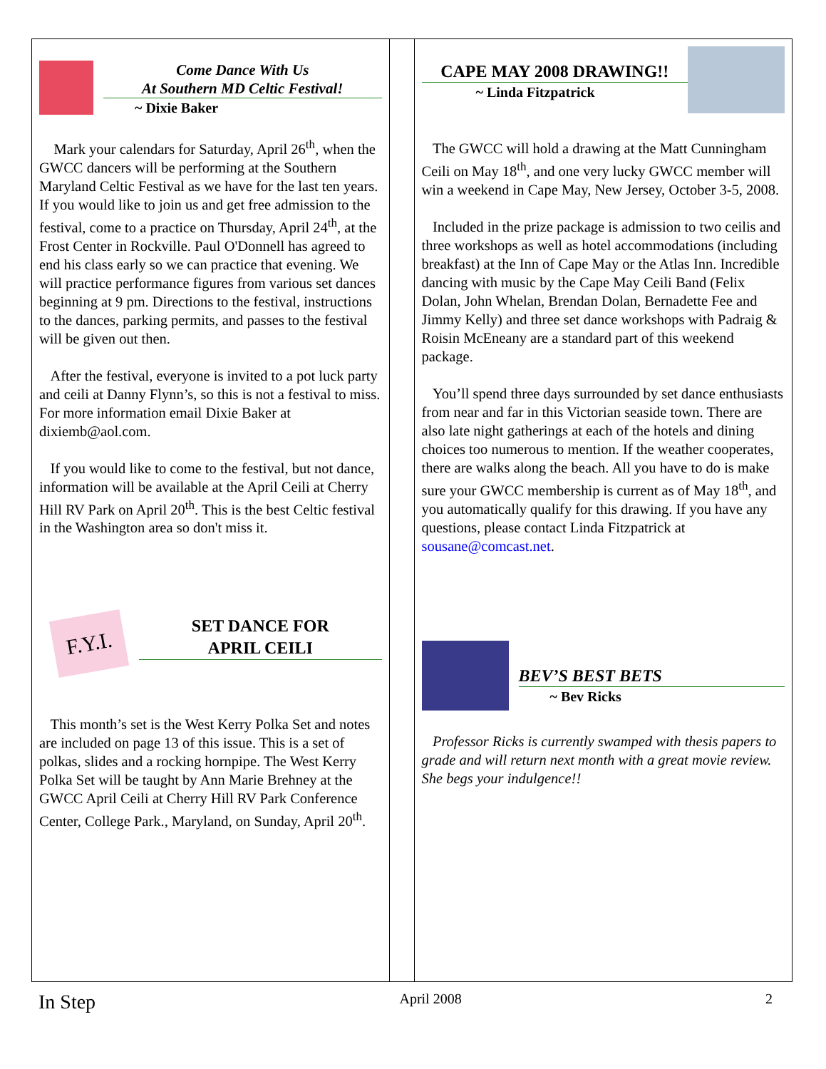Come Dance With Us
At Southern MD Celtic Festival!
~ Dixie Baker
Mark your calendars for Saturday, April 26<sup>th</sup>, when the GWCC dancers will be performing at the Southern Maryland Celtic Festival as we have for the last ten years. If you would like to join us and get free admission to the festival, come to a practice on Thursday, April 24<sup>th</sup>, at the Frost Center in Rockville. Paul O'Donnell has agreed to end his class early so we can practice that evening. We will practice performance figures from various set dances beginning at 9 pm. Directions to the festival, instructions to the dances, parking permits, and passes to the festival will be given out then.
After the festival, everyone is invited to a pot luck party and ceili at Danny Flynn’s, so this is not a festival to miss. For more information email Dixie Baker at dixiemb@aol.com.
If you would like to come to the festival, but not dance, information will be available at the April Ceili at Cherry Hill RV Park on April 20<sup>th</sup>. This is the best Celtic festival in the Washington area so don't miss it.
F.Y.I.
SET DANCE FOR
APRIL CEILI
This month’s set is the West Kerry Polka Set and notes are included on page 13 of this issue. This is a set of polkas, slides and a rocking hornpipe. The West Kerry Polka Set will be taught by Ann Marie Brehney at the GWCC April Ceili at Cherry Hill RV Park Conference Center, College Park., Maryland, on Sunday, April 20<sup>th</sup>.
CAPE MAY 2008 DRAWING!!
~ Linda Fitzpatrick
The GWCC will hold a drawing at the Matt Cunningham Ceili on May 18<sup>th</sup>, and one very lucky GWCC member will win a weekend in Cape May, New Jersey, October 3-5, 2008.
Included in the prize package is admission to two ceilis and three workshops as well as hotel accommodations (including breakfast) at the Inn of Cape May or the Atlas Inn. Incredible dancing with music by the Cape May Ceili Band (Felix Dolan, John Whelan, Brendan Dolan, Bernadette Fee and Jimmy Kelly) and three set dance workshops with Padraig & Roisin McEneany are a standard part of this weekend package.
You’ll spend three days surrounded by set dance enthusiasts from near and far in this Victorian seaside town. There are also late night gatherings at each of the hotels and dining choices too numerous to mention. If the weather cooperates, there are walks along the beach. All you have to do is make sure your GWCC membership is current as of May 18<sup>th</sup>, and you automatically qualify for this drawing. If you have any questions, please contact Linda Fitzpatrick at sousane@comcast.net.
BEV’S BEST BETS
~ Bev Ricks
Professor Ricks is currently swamped with thesis papers to grade and will return next month with a great movie review. She begs your indulgence!!
In Step April 2008 2